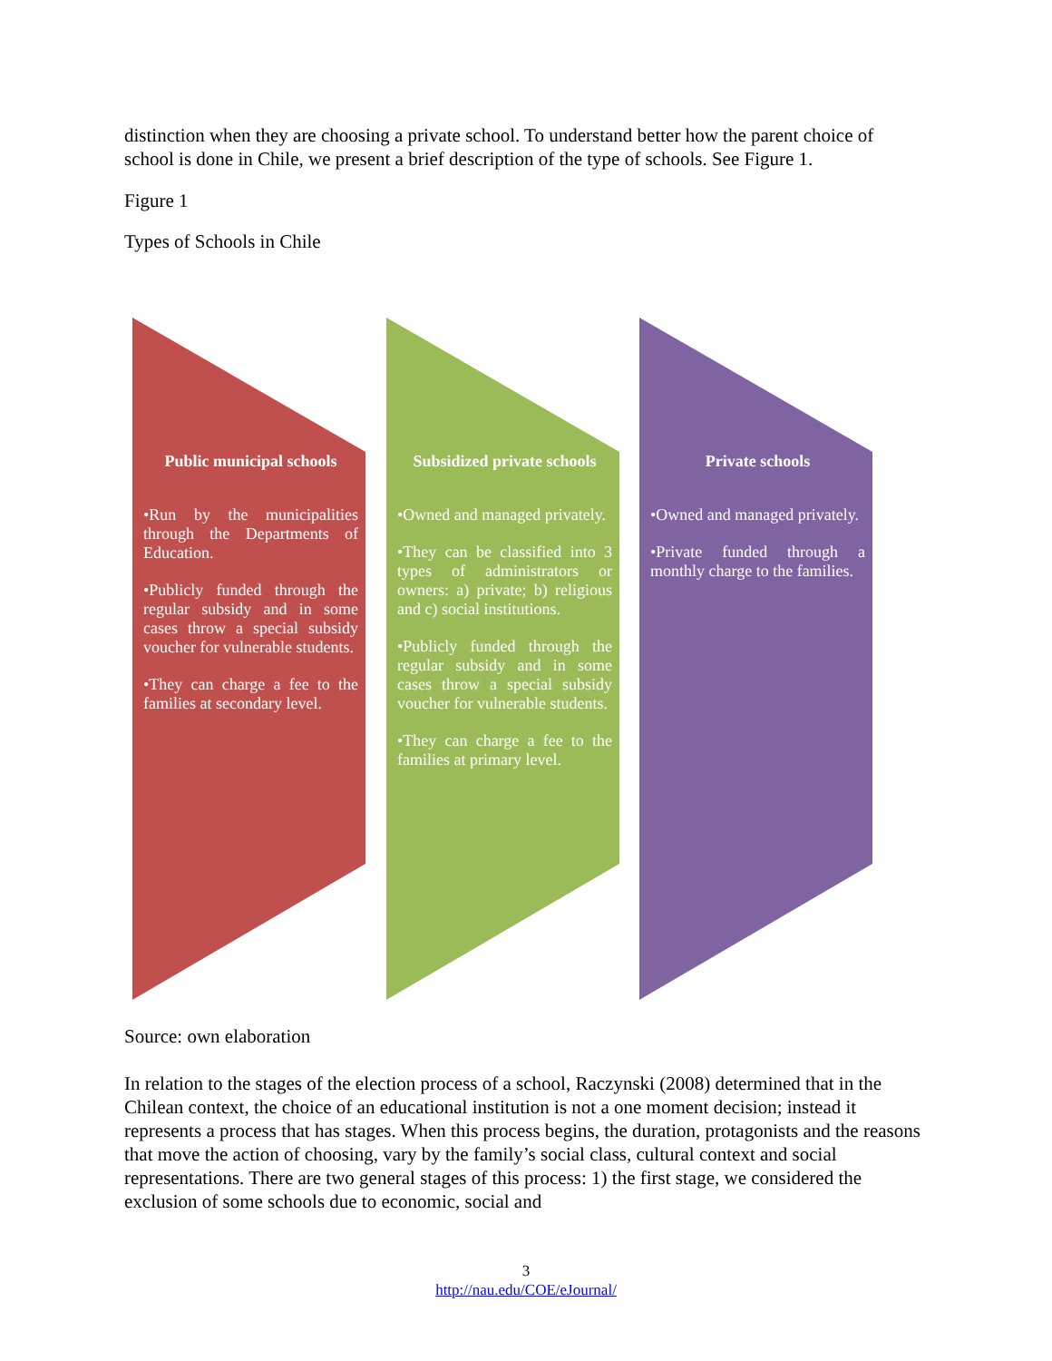distinction when they are choosing a private school. To understand better how the parent choice of school is done in Chile, we present a brief description of the type of schools. See Figure 1.
Figure 1
Types of Schools in Chile
Public municipal schools
•Run by the municipalities through the Departments of Education.
•Publicly funded through the regular subsidy and in some cases throw a special subsidy voucher for vulnerable students.
•They can charge a fee to the families at secondary level.
Subsidized private schools
•Owned and managed privately.
•They can be classified into 3 types of administrators or owners: a) private; b) religious and c) social institutions.
•Publicly funded through the regular subsidy and in some cases throw a special subsidy voucher for vulnerable students.
•They can charge a fee to the families at primary level.
Private schools
•Owned and managed privately.
•Private funded through a monthly charge to the families.
Source: own elaboration
In relation to the stages of the election process of a school, Raczynski (2008) determined that in the Chilean context, the choice of an educational institution is not a one moment decision; instead it represents a process that has stages. When this process begins, the duration, protagonists and the reasons that move the action of choosing, vary by the family’s social class, cultural context and social representations. There are two general stages of this process: 1) the first stage, we considered the exclusion of some schools due to economic, social and
3
http://nau.edu/COE/eJournal/